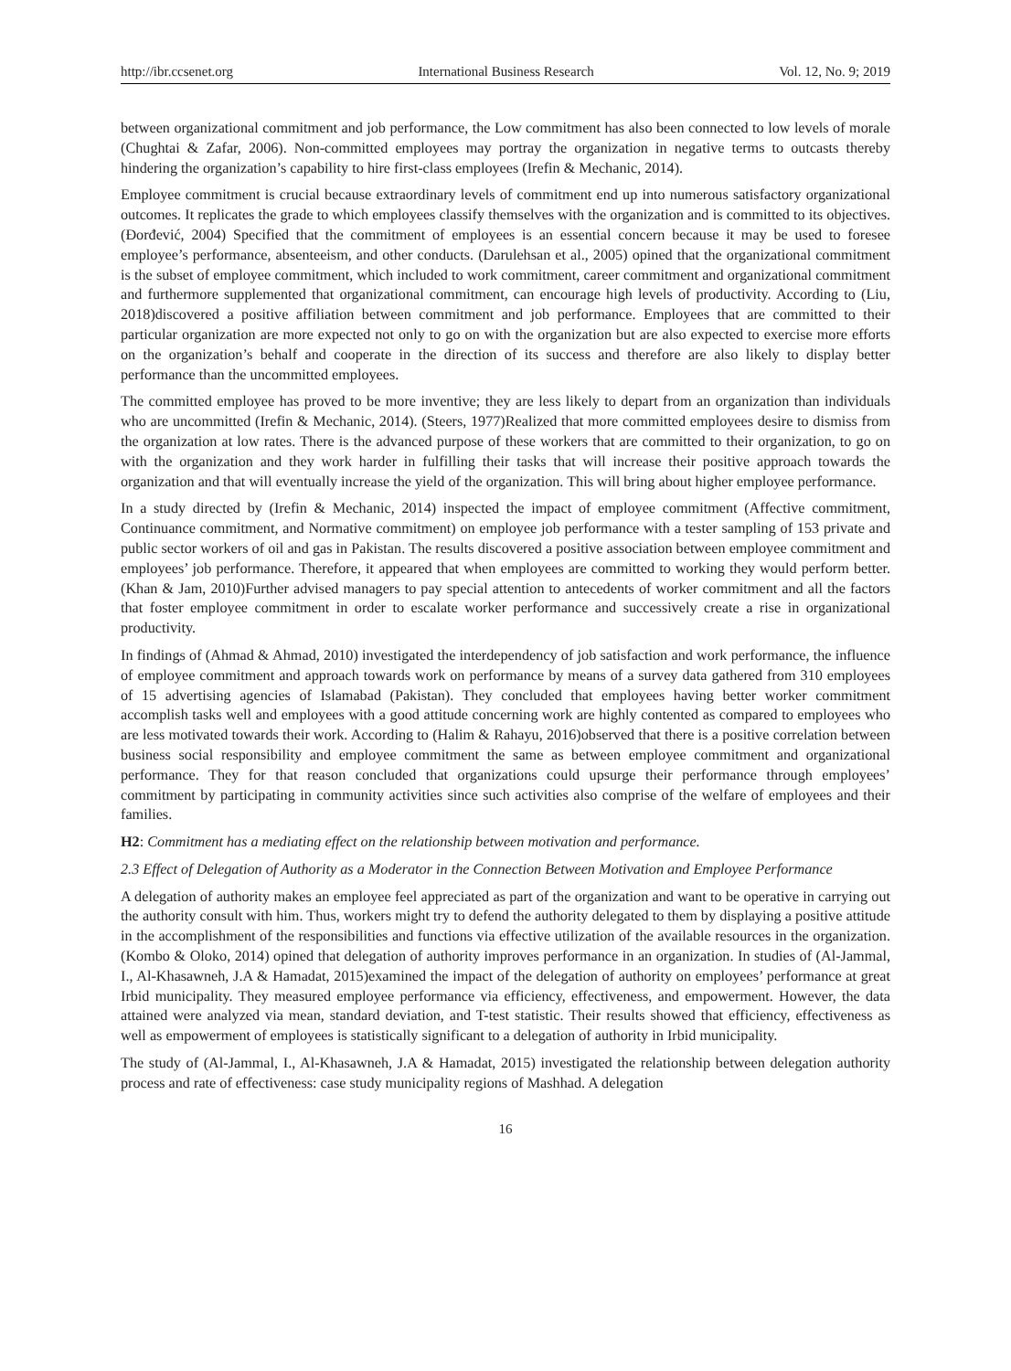http://ibr.ccsenet.org International Business Research Vol. 12, No. 9; 2019
between organizational commitment and job performance, the Low commitment has also been connected to low levels of morale (Chughtai & Zafar, 2006). Non-committed employees may portray the organization in negative terms to outcasts thereby hindering the organization’s capability to hire first-class employees (Irefin & Mechanic, 2014).
Employee commitment is crucial because extraordinary levels of commitment end up into numerous satisfactory organizational outcomes. It replicates the grade to which employees classify themselves with the organization and is committed to its objectives. (Đorđević, 2004) Specified that the commitment of employees is an essential concern because it may be used to foresee employee’s performance, absenteeism, and other conducts. (Darulehsan et al., 2005) opined that the organizational commitment is the subset of employee commitment, which included to work commitment, career commitment and organizational commitment and furthermore supplemented that organizational commitment, can encourage high levels of productivity. According to (Liu, 2018)discovered a positive affiliation between commitment and job performance. Employees that are committed to their particular organization are more expected not only to go on with the organization but are also expected to exercise more efforts on the organization’s behalf and cooperate in the direction of its success and therefore are also likely to display better performance than the uncommitted employees.
The committed employee has proved to be more inventive; they are less likely to depart from an organization than individuals who are uncommitted (Irefin & Mechanic, 2014). (Steers, 1977)Realized that more committed employees desire to dismiss from the organization at low rates. There is the advanced purpose of these workers that are committed to their organization, to go on with the organization and they work harder in fulfilling their tasks that will increase their positive approach towards the organization and that will eventually increase the yield of the organization. This will bring about higher employee performance.
In a study directed by (Irefin & Mechanic, 2014) inspected the impact of employee commitment (Affective commitment, Continuance commitment, and Normative commitment) on employee job performance with a tester sampling of 153 private and public sector workers of oil and gas in Pakistan. The results discovered a positive association between employee commitment and employees’ job performance. Therefore, it appeared that when employees are committed to working they would perform better. (Khan & Jam, 2010)Further advised managers to pay special attention to antecedents of worker commitment and all the factors that foster employee commitment in order to escalate worker performance and successively create a rise in organizational productivity.
In findings of (Ahmad & Ahmad, 2010) investigated the interdependency of job satisfaction and work performance, the influence of employee commitment and approach towards work on performance by means of a survey data gathered from 310 employees of 15 advertising agencies of Islamabad (Pakistan). They concluded that employees having better worker commitment accomplish tasks well and employees with a good attitude concerning work are highly contented as compared to employees who are less motivated towards their work. According to (Halim & Rahayu, 2016)observed that there is a positive correlation between business social responsibility and employee commitment the same as between employee commitment and organizational performance. They for that reason concluded that organizations could upsurge their performance through employees’ commitment by participating in community activities since such activities also comprise of the welfare of employees and their families.
H2: Commitment has a mediating effect on the relationship between motivation and performance.
2.3 Effect of Delegation of Authority as a Moderator in the Connection Between Motivation and Employee Performance
A delegation of authority makes an employee feel appreciated as part of the organization and want to be operative in carrying out the authority consult with him. Thus, workers might try to defend the authority delegated to them by displaying a positive attitude in the accomplishment of the responsibilities and functions via effective utilization of the available resources in the organization. (Kombo & Oloko, 2014) opined that delegation of authority improves performance in an organization. In studies of (Al-Jammal, I., Al-Khasawneh, J.A & Hamadat, 2015)examined the impact of the delegation of authority on employees’ performance at great Irbid municipality. They measured employee performance via efficiency, effectiveness, and empowerment. However, the data attained were analyzed via mean, standard deviation, and T-test statistic. Their results showed that efficiency, effectiveness as well as empowerment of employees is statistically significant to a delegation of authority in Irbid municipality.
The study of (Al-Jammal, I., Al-Khasawneh, J.A & Hamadat, 2015) investigated the relationship between delegation authority process and rate of effectiveness: case study municipality regions of Mashhad. A delegation
16